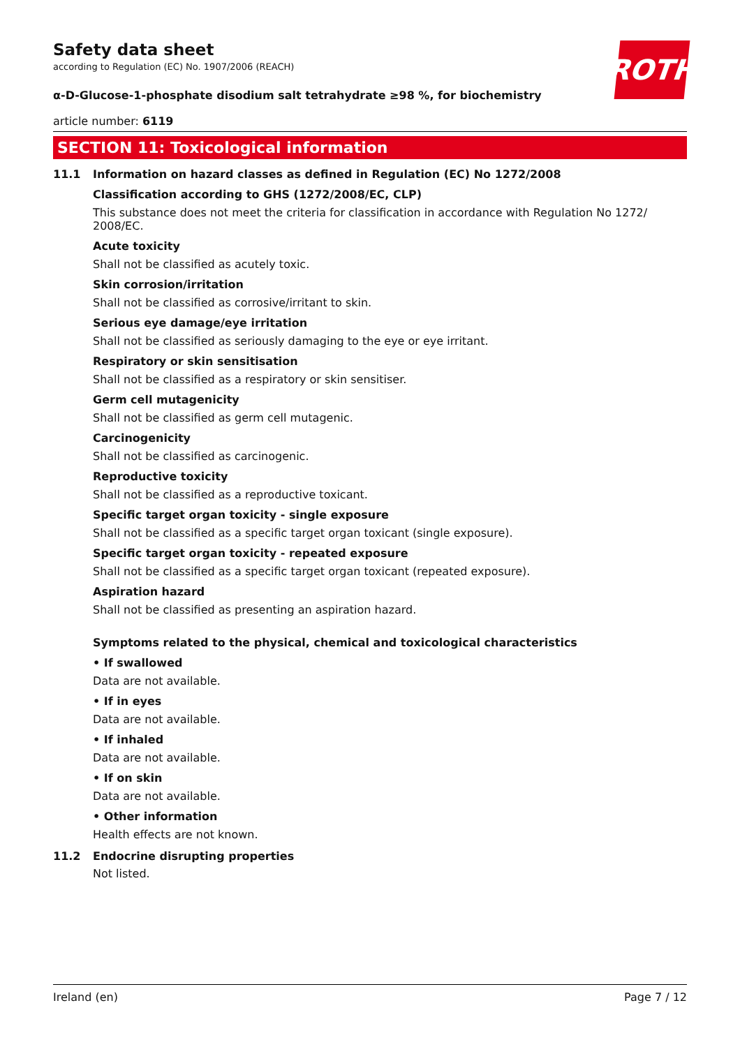ROTH
Safety data sheet
according to Regulation (EC) No. 1907/2006 (REACH)
α-D-Glucose-1-phosphate disodium salt tetrahydrate ≥98 %, for biochemistry
article number: 6119
SECTION 11: Toxicological information
11.1 Information on hazard classes as defined in Regulation (EC) No 1272/2008
Classification according to GHS (1272/2008/EC, CLP)
This substance does not meet the criteria for classification in accordance with Regulation No 1272/ 2008/EC.
Acute toxicity
Shall not be classified as acutely toxic.
Skin corrosion/irritation
Shall not be classified as corrosive/irritant to skin.
Serious eye damage/eye irritation
Shall not be classified as seriously damaging to the eye or eye irritant.
Respiratory or skin sensitisation
Shall not be classified as a respiratory or skin sensitiser.
Germ cell mutagenicity
Shall not be classified as germ cell mutagenic.
Carcinogenicity
Shall not be classified as carcinogenic.
Reproductive toxicity
Shall not be classified as a reproductive toxicant.
Specific target organ toxicity - single exposure
Shall not be classified as a specific target organ toxicant (single exposure).
Specific target organ toxicity - repeated exposure
Shall not be classified as a specific target organ toxicant (repeated exposure).
Aspiration hazard
Shall not be classified as presenting an aspiration hazard.
Symptoms related to the physical, chemical and toxicological characteristics
• If swallowed
Data are not available.
• If in eyes
Data are not available.
• If inhaled
Data are not available.
• If on skin
Data are not available.
• Other information
Health effects are not known.
11.2 Endocrine disrupting properties
Not listed.
Ireland (en) Page 7 / 12